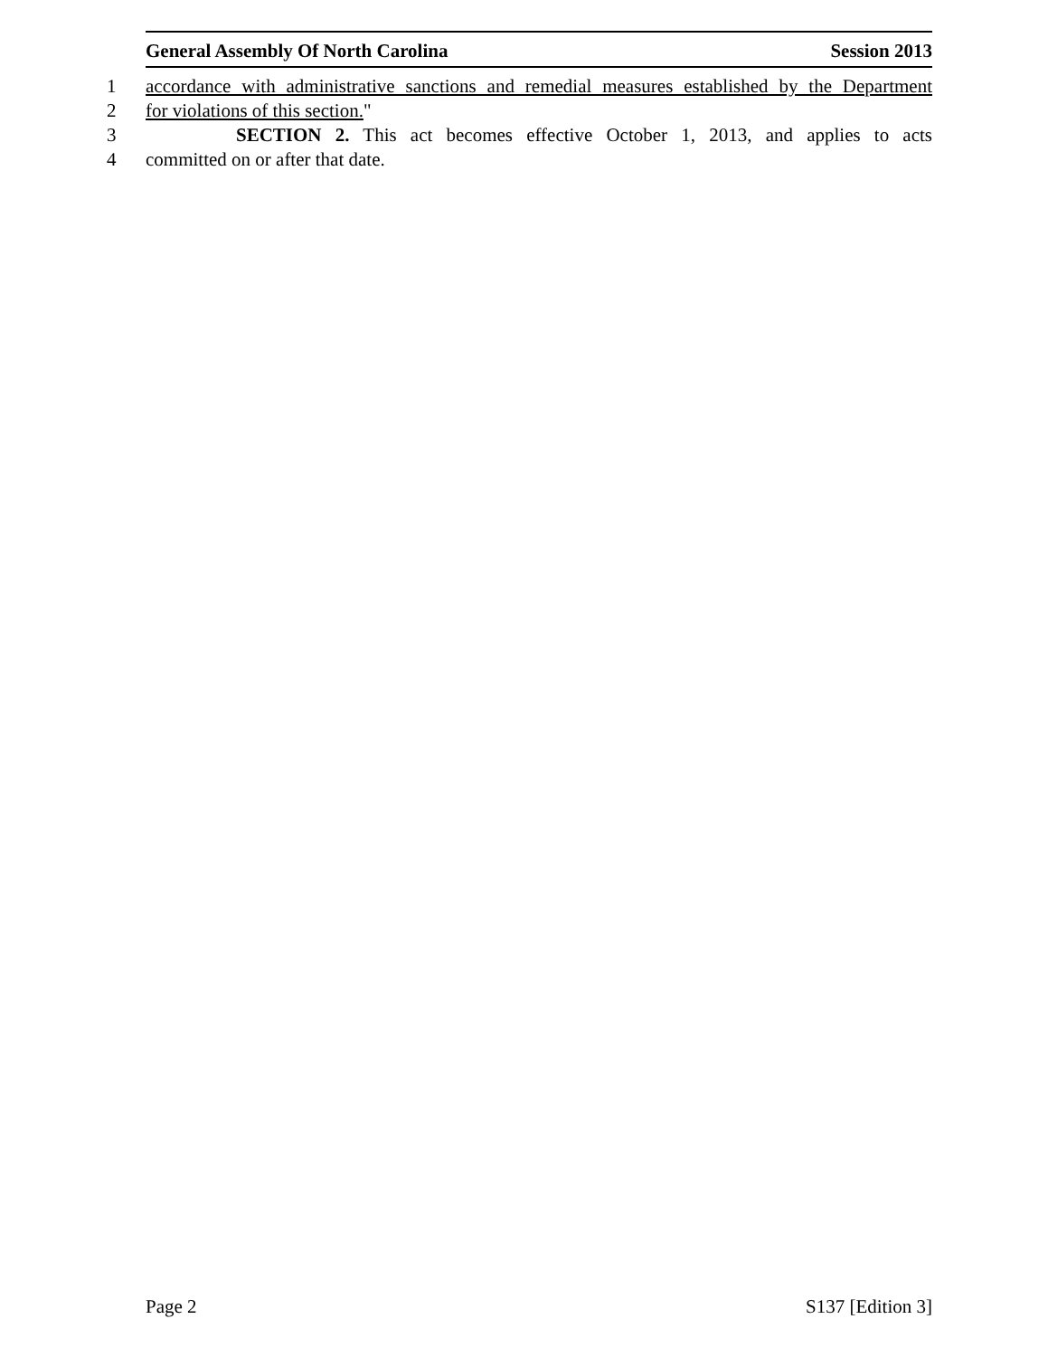General Assembly Of North Carolina Session 2013
1 accordance with administrative sanctions and remedial measures established by the Department
2 for violations of this section."
3 SECTION 2. This act becomes effective October 1, 2013, and applies to acts
4 committed on or after that date.
Page 2 S137 [Edition 3]